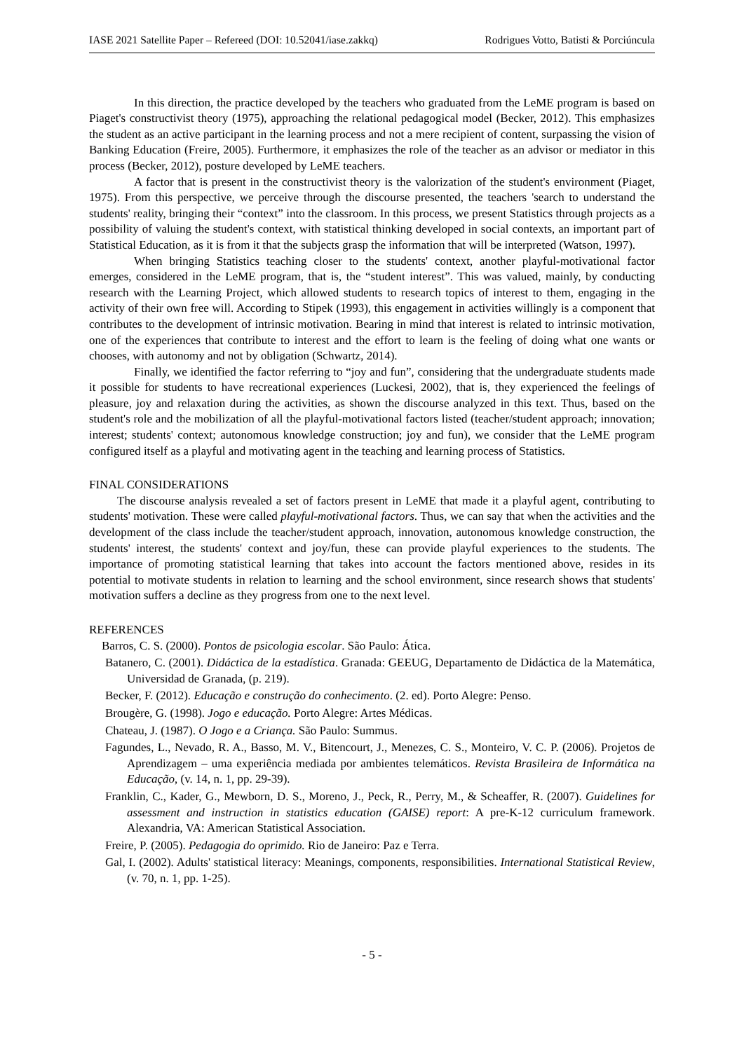IASE 2021 Satellite Paper – Refereed (DOI: 10.52041/iase.zakkq) Rodrigues Votto, Batisti & Porciúncula
In this direction, the practice developed by the teachers who graduated from the LeME program is based on Piaget's constructivist theory (1975), approaching the relational pedagogical model (Becker, 2012). This emphasizes the student as an active participant in the learning process and not a mere recipient of content, surpassing the vision of Banking Education (Freire, 2005). Furthermore, it emphasizes the role of the teacher as an advisor or mediator in this process (Becker, 2012), posture developed by LeME teachers.
A factor that is present in the constructivist theory is the valorization of the student's environment (Piaget, 1975). From this perspective, we perceive through the discourse presented, the teachers 'search to understand the students' reality, bringing their “context” into the classroom. In this process, we present Statistics through projects as a possibility of valuing the student's context, with statistical thinking developed in social contexts, an important part of Statistical Education, as it is from it that the subjects grasp the information that will be interpreted (Watson, 1997).
When bringing Statistics teaching closer to the students' context, another playful-motivational factor emerges, considered in the LeME program, that is, the “student interest”. This was valued, mainly, by conducting research with the Learning Project, which allowed students to research topics of interest to them, engaging in the activity of their own free will. According to Stipek (1993), this engagement in activities willingly is a component that contributes to the development of intrinsic motivation. Bearing in mind that interest is related to intrinsic motivation, one of the experiences that contribute to interest and the effort to learn is the feeling of doing what one wants or chooses, with autonomy and not by obligation (Schwartz, 2014).
Finally, we identified the factor referring to “joy and fun”, considering that the undergraduate students made it possible for students to have recreational experiences (Luckesi, 2002), that is, they experienced the feelings of pleasure, joy and relaxation during the activities, as shown the discourse analyzed in this text. Thus, based on the student's role and the mobilization of all the playful-motivational factors listed (teacher/student approach; innovation; interest; students' context; autonomous knowledge construction; joy and fun), we consider that the LeME program configured itself as a playful and motivating agent in the teaching and learning process of Statistics.
FINAL CONSIDERATIONS
The discourse analysis revealed a set of factors present in LeME that made it a playful agent, contributing to students' motivation. These were called playful-motivational factors. Thus, we can say that when the activities and the development of the class include the teacher/student approach, innovation, autonomous knowledge construction, the students' interest, the students' context and joy/fun, these can provide playful experiences to the students. The importance of promoting statistical learning that takes into account the factors mentioned above, resides in its potential to motivate students in relation to learning and the school environment, since research shows that students' motivation suffers a decline as they progress from one to the next level.
REFERENCES
Barros, C. S. (2000). Pontos de psicologia escolar. São Paulo: Ática.
Batanero, C. (2001). Didáctica de la estadística. Granada: GEEUG, Departamento de Didáctica de la Matemática, Universidad de Granada, (p. 219).
Becker, F. (2012). Educação e construção do conhecimento. (2. ed). Porto Alegre: Penso.
Brougère, G. (1998). Jogo e educação. Porto Alegre: Artes Médicas.
Chateau, J. (1987). O Jogo e a Criança. São Paulo: Summus.
Fagundes, L., Nevado, R. A., Basso, M. V., Bitencourt, J., Menezes, C. S., Monteiro, V. C. P. (2006). Projetos de Aprendizagem – uma experiência mediada por ambientes telemáticos. Revista Brasileira de Informática na Educação, (v. 14, n. 1, pp. 29-39).
Franklin, C., Kader, G., Mewborn, D. S., Moreno, J., Peck, R., Perry, M., & Scheaffer, R. (2007). Guidelines for assessment and instruction in statistics education (GAISE) report: A pre-K-12 curriculum framework. Alexandria, VA: American Statistical Association.
Freire, P. (2005). Pedagogia do oprimido. Rio de Janeiro: Paz e Terra.
Gal, I. (2002). Adults' statistical literacy: Meanings, components, responsibilities. International Statistical Review, (v. 70, n. 1, pp. 1-25).
- 5 -